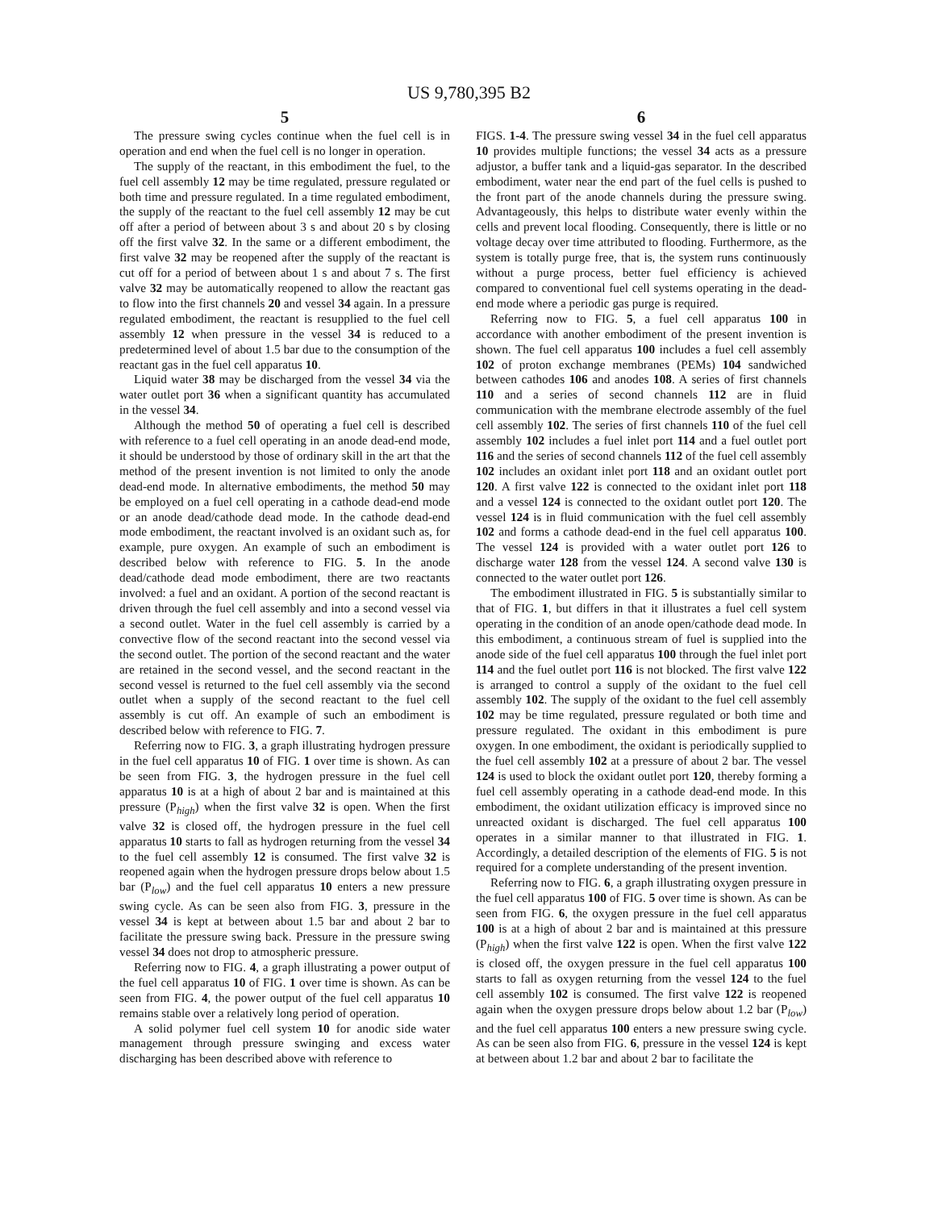US 9,780,395 B2
5
The pressure swing cycles continue when the fuel cell is in operation and end when the fuel cell is no longer in operation.
The supply of the reactant, in this embodiment the fuel, to the fuel cell assembly 12 may be time regulated, pressure regulated or both time and pressure regulated. In a time regulated embodiment, the supply of the reactant to the fuel cell assembly 12 may be cut off after a period of between about 3 s and about 20 s by closing off the first valve 32. In the same or a different embodiment, the first valve 32 may be reopened after the supply of the reactant is cut off for a period of between about 1 s and about 7 s. The first valve 32 may be automatically reopened to allow the reactant gas to flow into the first channels 20 and vessel 34 again. In a pressure regulated embodiment, the reactant is resupplied to the fuel cell assembly 12 when pressure in the vessel 34 is reduced to a predetermined level of about 1.5 bar due to the consumption of the reactant gas in the fuel cell apparatus 10.
Liquid water 38 may be discharged from the vessel 34 via the water outlet port 36 when a significant quantity has accumulated in the vessel 34.
Although the method 50 of operating a fuel cell is described with reference to a fuel cell operating in an anode dead-end mode, it should be understood by those of ordinary skill in the art that the method of the present invention is not limited to only the anode dead-end mode. In alternative embodiments, the method 50 may be employed on a fuel cell operating in a cathode dead-end mode or an anode dead/cathode dead mode. In the cathode dead-end mode embodiment, the reactant involved is an oxidant such as, for example, pure oxygen. An example of such an embodiment is described below with reference to FIG. 5. In the anode dead/cathode dead mode embodiment, there are two reactants involved: a fuel and an oxidant. A portion of the second reactant is driven through the fuel cell assembly and into a second vessel via a second outlet. Water in the fuel cell assembly is carried by a convective flow of the second reactant into the second vessel via the second outlet. The portion of the second reactant and the water are retained in the second vessel, and the second reactant in the second vessel is returned to the fuel cell assembly via the second outlet when a supply of the second reactant to the fuel cell assembly is cut off. An example of such an embodiment is described below with reference to FIG. 7.
Referring now to FIG. 3, a graph illustrating hydrogen pressure in the fuel cell apparatus 10 of FIG. 1 over time is shown. As can be seen from FIG. 3, the hydrogen pressure in the fuel cell apparatus 10 is at a high of about 2 bar and is maintained at this pressure (P<sub>high</sub>) when the first valve 32 is open. When the first valve 32 is closed off, the hydrogen pressure in the fuel cell apparatus 10 starts to fall as hydrogen returning from the vessel 34 to the fuel cell assembly 12 is consumed. The first valve 32 is reopened again when the hydrogen pressure drops below about 1.5 bar (P<sub>low</sub>) and the fuel cell apparatus 10 enters a new pressure swing cycle. As can be seen also from FIG. 3, pressure in the vessel 34 is kept at between about 1.5 bar and about 2 bar to facilitate the pressure swing back. Pressure in the pressure swing vessel 34 does not drop to atmospheric pressure.
Referring now to FIG. 4, a graph illustrating a power output of the fuel cell apparatus 10 of FIG. 1 over time is shown. As can be seen from FIG. 4, the power output of the fuel cell apparatus 10 remains stable over a relatively long period of operation.
A solid polymer fuel cell system 10 for anodic side water management through pressure swinging and excess water discharging has been described above with reference to
6
FIGS. 1-4. The pressure swing vessel 34 in the fuel cell apparatus 10 provides multiple functions; the vessel 34 acts as a pressure adjustor, a buffer tank and a liquid-gas separator. In the described embodiment, water near the end part of the fuel cells is pushed to the front part of the anode channels during the pressure swing. Advantageously, this helps to distribute water evenly within the cells and prevent local flooding. Consequently, there is little or no voltage decay over time attributed to flooding. Furthermore, as the system is totally purge free, that is, the system runs continuously without a purge process, better fuel efficiency is achieved compared to conventional fuel cell systems operating in the dead-end mode where a periodic gas purge is required.
Referring now to FIG. 5, a fuel cell apparatus 100 in accordance with another embodiment of the present invention is shown. The fuel cell apparatus 100 includes a fuel cell assembly 102 of proton exchange membranes (PEMs) 104 sandwiched between cathodes 106 and anodes 108. A series of first channels 110 and a series of second channels 112 are in fluid communication with the membrane electrode assembly of the fuel cell assembly 102. The series of first channels 110 of the fuel cell assembly 102 includes a fuel inlet port 114 and a fuel outlet port 116 and the series of second channels 112 of the fuel cell assembly 102 includes an oxidant inlet port 118 and an oxidant outlet port 120. A first valve 122 is connected to the oxidant inlet port 118 and a vessel 124 is connected to the oxidant outlet port 120. The vessel 124 is in fluid communication with the fuel cell assembly 102 and forms a cathode dead-end in the fuel cell apparatus 100. The vessel 124 is provided with a water outlet port 126 to discharge water 128 from the vessel 124. A second valve 130 is connected to the water outlet port 126.
The embodiment illustrated in FIG. 5 is substantially similar to that of FIG. 1, but differs in that it illustrates a fuel cell system operating in the condition of an anode open/cathode dead mode. In this embodiment, a continuous stream of fuel is supplied into the anode side of the fuel cell apparatus 100 through the fuel inlet port 114 and the fuel outlet port 116 is not blocked. The first valve 122 is arranged to control a supply of the oxidant to the fuel cell assembly 102. The supply of the oxidant to the fuel cell assembly 102 may be time regulated, pressure regulated or both time and pressure regulated. The oxidant in this embodiment is pure oxygen. In one embodiment, the oxidant is periodically supplied to the fuel cell assembly 102 at a pressure of about 2 bar. The vessel 124 is used to block the oxidant outlet port 120, thereby forming a fuel cell assembly operating in a cathode dead-end mode. In this embodiment, the oxidant utilization efficacy is improved since no unreacted oxidant is discharged. The fuel cell apparatus 100 operates in a similar manner to that illustrated in FIG. 1. Accordingly, a detailed description of the elements of FIG. 5 is not required for a complete understanding of the present invention.
Referring now to FIG. 6, a graph illustrating oxygen pressure in the fuel cell apparatus 100 of FIG. 5 over time is shown. As can be seen from FIG. 6, the oxygen pressure in the fuel cell apparatus 100 is at a high of about 2 bar and is maintained at this pressure (P<sub>high</sub>) when the first valve 122 is open. When the first valve 122 is closed off, the oxygen pressure in the fuel cell apparatus 100 starts to fall as oxygen returning from the vessel 124 to the fuel cell assembly 102 is consumed. The first valve 122 is reopened again when the oxygen pressure drops below about 1.2 bar (P<sub>low</sub>) and the fuel cell apparatus 100 enters a new pressure swing cycle. As can be seen also from FIG. 6, pressure in the vessel 124 is kept at between about 1.2 bar and about 2 bar to facilitate the